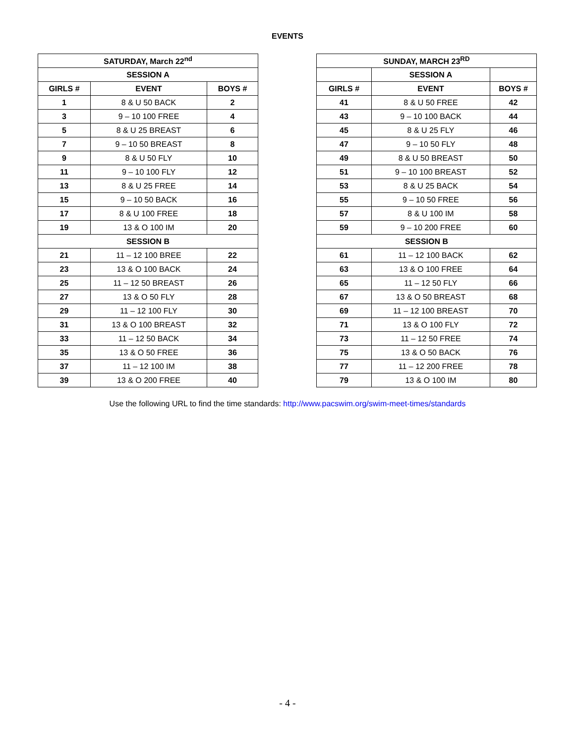EVENTS
| SATURDAY, March 22<sup>nd</sup> | | |
| --- | --- | --- |
| SESSION A | | |
| GIRLS # | EVENT | BOYS # |
| 1 | 8 & U 50 BACK | 2 |
| 3 | 9 – 10 100 FREE | 4 |
| 5 | 8 & U 25 BREAST | 6 |
| 7 | 9 – 10 50 BREAST | 8 |
| 9 | 8 & U 50 FLY | 10 |
| 11 | 9 – 10 100 FLY | 12 |
| 13 | 8 & U 25 FREE | 14 |
| 15 | 9 – 10 50 BACK | 16 |
| 17 | 8 & U 100 FREE | 18 |
| 19 | 13 & O 100 IM | 20 |
| SESSION B | | |
| 21 | 11 – 12 100 BREE | 22 |
| 23 | 13 & O 100 BACK | 24 |
| 25 | 11 – 12 50 BREAST | 26 |
| 27 | 13 & O 50 FLY | 28 |
| 29 | 11 – 12 100 FLY | 30 |
| 31 | 13 & O 100 BREAST | 32 |
| 33 | 11 – 12 50 BACK | 34 |
| 35 | 13 & O 50 FREE | 36 |
| 37 | 11 – 12 100 IM | 38 |
| 39 | 13 & O 200 FREE | 40 |
| SUNDAY, MARCH 23<sup>RD</sup> | | |
| --- | --- | --- |
| | SESSION A | |
| GIRLS # | EVENT | BOYS # |
| 41 | 8 & U 50 FREE | 42 |
| 43 | 9 – 10 100 BACK | 44 |
| 45 | 8 & U 25 FLY | 46 |
| 47 | 9 – 10 50 FLY | 48 |
| 49 | 8 & U 50 BREAST | 50 |
| 51 | 9 – 10 100 BREAST | 52 |
| 53 | 8 & U 25 BACK | 54 |
| 55 | 9 – 10 50 FREE | 56 |
| 57 | 8 & U 100 IM | 58 |
| 59 | 9 – 10 200 FREE | 60 |
| SESSION B | | |
| 61 | 11 – 12 100 BACK | 62 |
| 63 | 13 & O 100 FREE | 64 |
| 65 | 11 – 12 50 FLY | 66 |
| 67 | 13 & O 50 BREAST | 68 |
| 69 | 11 – 12 100 BREAST | 70 |
| 71 | 13 & O 100 FLY | 72 |
| 73 | 11 – 12 50 FREE | 74 |
| 75 | 13 & O 50 BACK | 76 |
| 77 | 11 – 12 200 FREE | 78 |
| 79 | 13 & O 100 IM | 80 |
Use the following URL to find the time standards: http://www.pacswim.org/swim-meet-times/standards
- 4 -